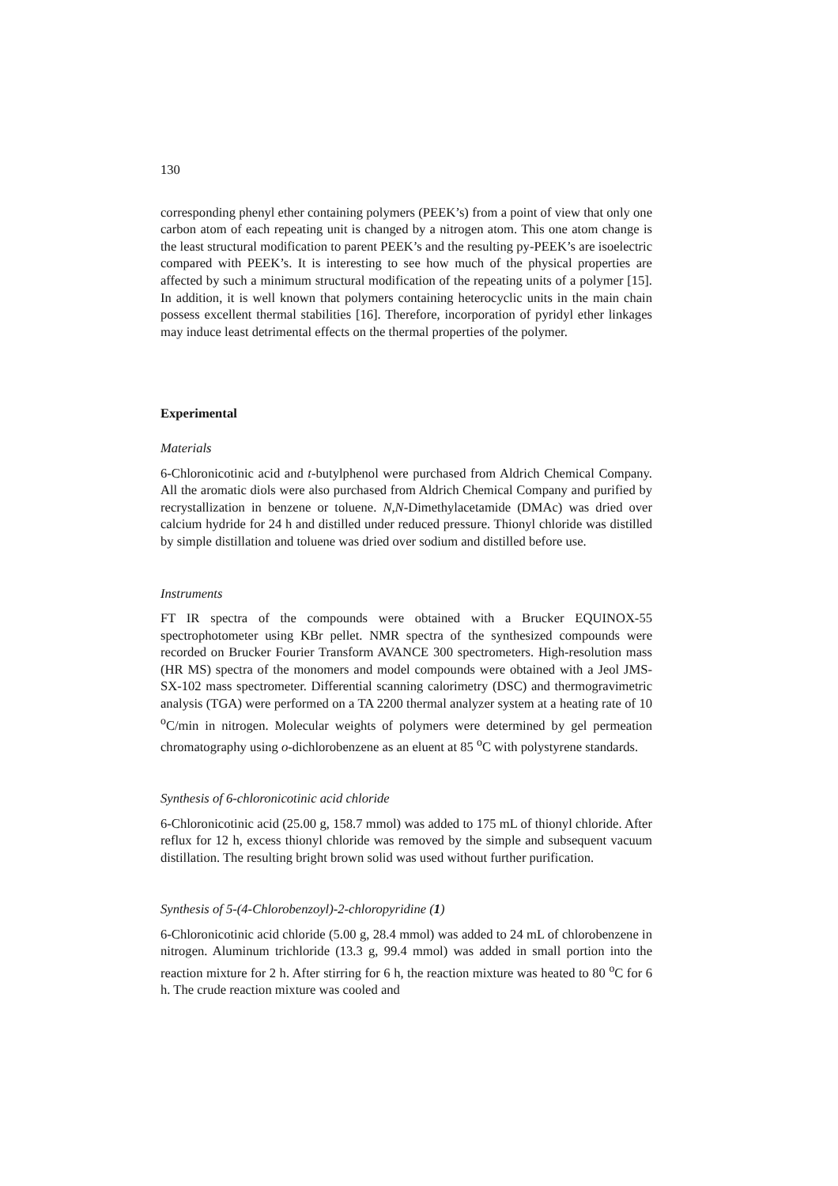130
corresponding phenyl ether containing polymers (PEEK’s) from a point of view that only one carbon atom of each repeating unit is changed by a nitrogen atom. This one atom change is the least structural modification to parent PEEK’s and the resulting py-PEEK’s are isoelectric compared with PEEK’s. It is interesting to see how much of the physical properties are affected by such a minimum structural modification of the repeating units of a polymer [15]. In addition, it is well known that polymers containing heterocyclic units in the main chain possess excellent thermal stabilities [16]. Therefore, incorporation of pyridyl ether linkages may induce least detrimental effects on the thermal properties of the polymer.
Experimental
Materials
6-Chloronicotinic acid and t-butylphenol were purchased from Aldrich Chemical Company. All the aromatic diols were also purchased from Aldrich Chemical Company and purified by recrystallization in benzene or toluene. N,N-Dimethylacetamide (DMAc) was dried over calcium hydride for 24 h and distilled under reduced pressure. Thionyl chloride was distilled by simple distillation and toluene was dried over sodium and distilled before use.
Instruments
FT IR spectra of the compounds were obtained with a Brucker EQUINOX-55 spectrophotometer using KBr pellet. NMR spectra of the synthesized compounds were recorded on Brucker Fourier Transform AVANCE 300 spectrometers. High-resolution mass (HR MS) spectra of the monomers and model compounds were obtained with a Jeol JMS-SX-102 mass spectrometer. Differential scanning calorimetry (DSC) and thermogravimetric analysis (TGA) were performed on a TA 2200 thermal analyzer system at a heating rate of 10 <sup>o</sup>C/min in nitrogen. Molecular weights of polymers were determined by gel permeation chromatography using o-dichlorobenzene as an eluent at 85 <sup>o</sup>C with polystyrene standards.
Synthesis of 6-chloronicotinic acid chloride
6-Chloronicotinic acid (25.00 g, 158.7 mmol) was added to 175 mL of thionyl chloride. After reflux for 12 h, excess thionyl chloride was removed by the simple and subsequent vacuum distillation. The resulting bright brown solid was used without further purification.
Synthesis of 5-(4-Chlorobenzoyl)-2-chloropyridine (1)
6-Chloronicotinic acid chloride (5.00 g, 28.4 mmol) was added to 24 mL of chlorobenzene in nitrogen. Aluminum trichloride (13.3 g, 99.4 mmol) was added in small portion into the reaction mixture for 2 h. After stirring for 6 h, the reaction mixture was heated to 80 <sup>o</sup>C for 6 h. The crude reaction mixture was cooled and